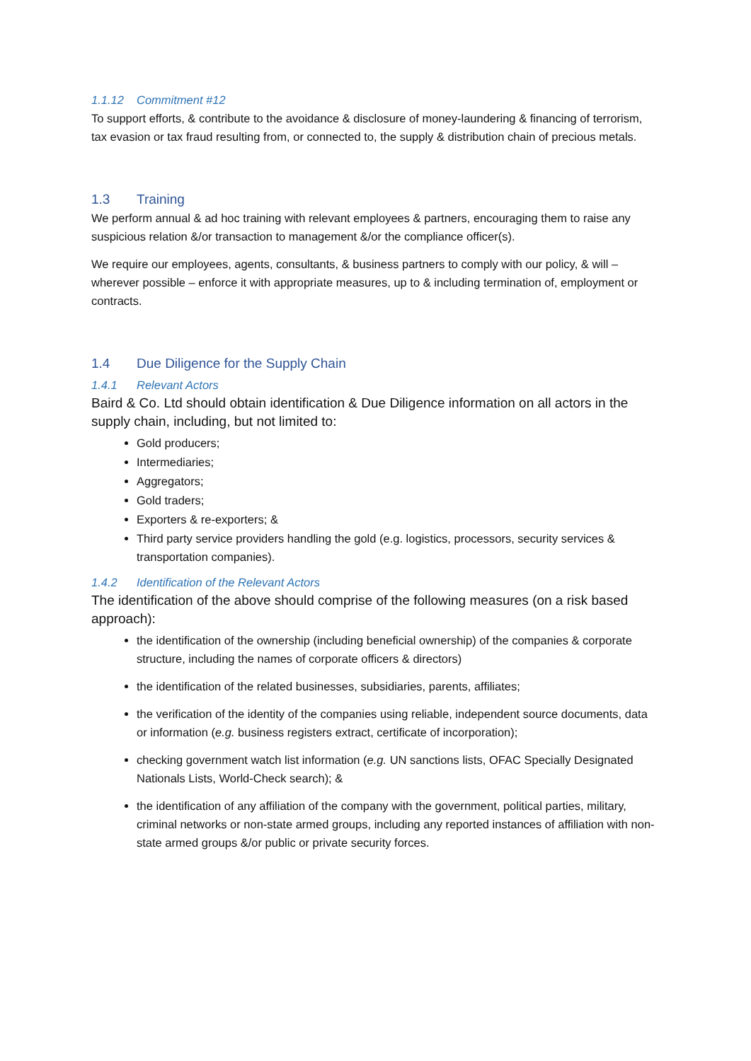1.1.12 Commitment #12
To support efforts, & contribute to the avoidance & disclosure of money-laundering & financing of terrorism, tax evasion or tax fraud resulting from, or connected to, the supply & distribution chain of precious metals.
1.3 Training
We perform annual & ad hoc training with relevant employees & partners, encouraging them to raise any suspicious relation &/or transaction to management &/or the compliance officer(s).
We require our employees, agents, consultants, & business partners to comply with our policy, & will – wherever possible – enforce it with appropriate measures, up to & including termination of, employment or contracts.
1.4 Due Diligence for the Supply Chain
1.4.1 Relevant Actors
Baird & Co. Ltd should obtain identification & Due Diligence information on all actors in the supply chain, including, but not limited to:
Gold producers;
Intermediaries;
Aggregators;
Gold traders;
Exporters & re-exporters; &
Third party service providers handling the gold (e.g. logistics, processors, security services & transportation companies).
1.4.2 Identification of the Relevant Actors
The identification of the above should comprise of the following measures (on a risk based approach):
the identification of the ownership (including beneficial ownership) of the companies & corporate structure, including the names of corporate officers & directors)
the identification of the related businesses, subsidiaries, parents, affiliates;
the verification of the identity of the companies using reliable, independent source documents, data or information (e.g. business registers extract, certificate of incorporation);
checking government watch list information (e.g. UN sanctions lists, OFAC Specially Designated Nationals Lists, World-Check search); &
the identification of any affiliation of the company with the government, political parties, military, criminal networks or non-state armed groups, including any reported instances of affiliation with non-state armed groups &/or public or private security forces.